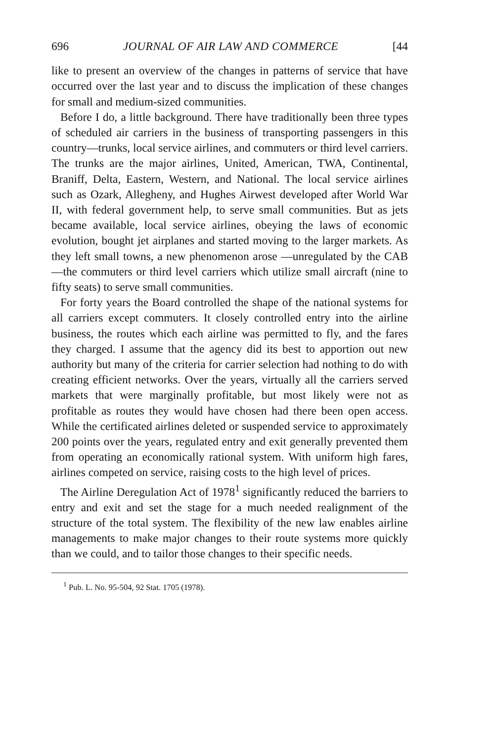696 JOURNAL OF AIR LAW AND COMMERCE [44
like to present an overview of the changes in patterns of service that have occurred over the last year and to discuss the implication of these changes for small and medium-sized communities.
Before I do, a little background. There have traditionally been three types of scheduled air carriers in the business of transporting passengers in this country—trunks, local service airlines, and commuters or third level carriers. The trunks are the major airlines, United, American, TWA, Continental, Braniff, Delta, Eastern, Western, and National. The local service airlines such as Ozark, Allegheny, and Hughes Airwest developed after World War II, with federal government help, to serve small communities. But as jets became available, local service airlines, obeying the laws of economic evolution, bought jet airplanes and started moving to the larger markets. As they left small towns, a new phenomenon arose —unregulated by the CAB—the commuters or third level carriers which utilize small aircraft (nine to fifty seats) to serve small communities.
For forty years the Board controlled the shape of the national systems for all carriers except commuters. It closely controlled entry into the airline business, the routes which each airline was permitted to fly, and the fares they charged. I assume that the agency did its best to apportion out new authority but many of the criteria for carrier selection had nothing to do with creating efficient networks. Over the years, virtually all the carriers served markets that were marginally profitable, but most likely were not as profitable as routes they would have chosen had there been open access. While the certificated airlines deleted or suspended service to approximately 200 points over the years, regulated entry and exit generally prevented them from operating an economically rational system. With uniform high fares, airlines competed on service, raising costs to the high level of prices.
The Airline Deregulation Act of 1978<sup>1</sup> significantly reduced the barriers to entry and exit and set the stage for a much needed realignment of the structure of the total system. The flexibility of the new law enables airline managements to make major changes to their route systems more quickly than we could, and to tailor those changes to their specific needs.
<sup>1</sup> Pub. L. No. 95-504, 92 Stat. 1705 (1978).